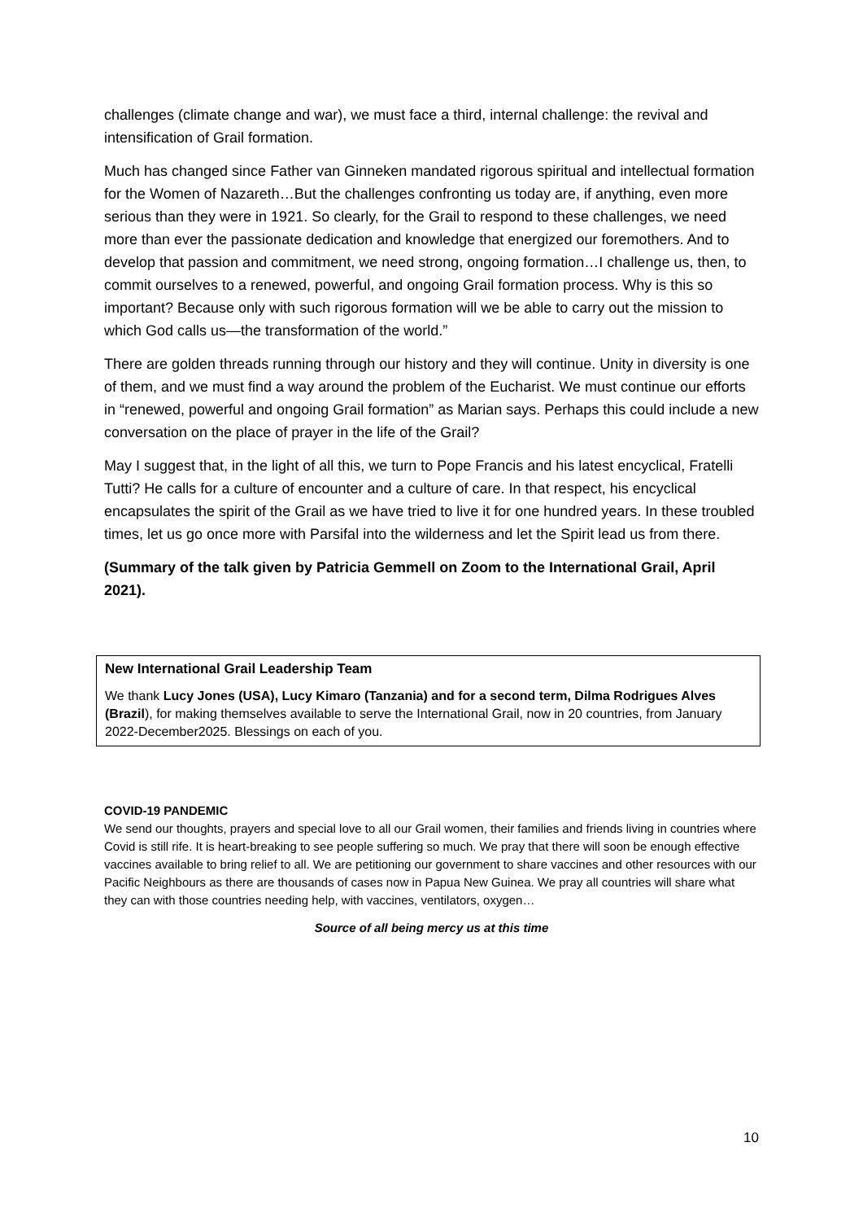challenges (climate change and war), we must face a third, internal challenge: the revival and intensification of Grail formation.
Much has changed since Father van Ginneken mandated rigorous spiritual and intellectual formation for the Women of Nazareth…But the challenges confronting us today are, if anything, even more serious than they were in 1921. So clearly, for the Grail to respond to these challenges, we need more than ever the passionate dedication and knowledge that energized our foremothers. And to develop that passion and commitment, we need strong, ongoing formation…I challenge us, then, to commit ourselves to a renewed, powerful, and ongoing Grail formation process. Why is this so important? Because only with such rigorous formation will we be able to carry out the mission to which God calls us—the transformation of the world.”
There are golden threads running through our history and they will continue. Unity in diversity is one of them, and we must find a way around the problem of the Eucharist. We must continue our efforts in “renewed, powerful and ongoing Grail formation” as Marian says. Perhaps this could include a new conversation on the place of prayer in the life of the Grail?
May I suggest that, in the light of all this, we turn to Pope Francis and his latest encyclical, Fratelli Tutti? He calls for a culture of encounter and a culture of care. In that respect, his encyclical encapsulates the spirit of the Grail as we have tried to live it for one hundred years. In these troubled times, let us go once more with Parsifal into the wilderness and let the Spirit lead us from there.
(Summary of the talk given by Patricia Gemmell on Zoom to the International Grail, April 2021).
New International Grail Leadership Team
We thank Lucy Jones (USA), Lucy Kimaro (Tanzania) and for a second term, Dilma Rodrigues Alves (Brazil), for making themselves available to serve the International Grail, now in 20 countries, from January 2022-December2025. Blessings on each of you.
COVID-19 PANDEMIC
We send our thoughts, prayers and special love to all our Grail women, their families and friends living in countries where Covid is still rife. It is heart-breaking to see people suffering so much. We pray that there will soon be enough effective vaccines available to bring relief to all. We are petitioning our government to share vaccines and other resources with our Pacific Neighbours as there are thousands of cases now in Papua New Guinea. We pray all countries will share what they can with those countries needing help, with vaccines, ventilators, oxygen…
Source of all being mercy us at this time
10